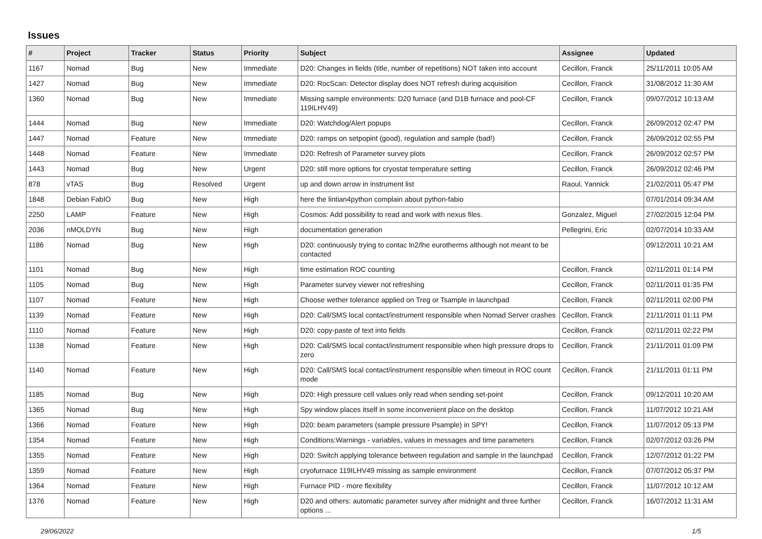Issues
| # | Project | Tracker | Status | Priority | Subject | Assignee | Updated |
| --- | --- | --- | --- | --- | --- | --- | --- |
| 1167 | Nomad | Bug | New | Immediate | D20: Changes in fields (title, number of repetitions) NOT taken into account | Cecillon, Franck | 25/11/2011 10:05 AM |
| 1427 | Nomad | Bug | New | Immediate | D20: RocScan: Detector display does NOT refresh during acquisition | Cecillon, Franck | 31/08/2012 11:30 AM |
| 1360 | Nomad | Bug | New | Immediate | Missing sample environments: D20 furnace (and D1B furnace and pool-CF 119ILHV49) | Cecillon, Franck | 09/07/2012 10:13 AM |
| 1444 | Nomad | Bug | New | Immediate | D20: Watchdog/Alert popups | Cecillon, Franck | 26/09/2012 02:47 PM |
| 1447 | Nomad | Feature | New | Immediate | D20: ramps on setpopint (good), regulation and sample (bad!) | Cecillon, Franck | 26/09/2012 02:55 PM |
| 1448 | Nomad | Feature | New | Immediate | D20: Refresh of Parameter survey plots | Cecillon, Franck | 26/09/2012 02:57 PM |
| 1443 | Nomad | Bug | New | Urgent | D20: still more options for cryostat temperature setting | Cecillon, Franck | 26/09/2012 02:46 PM |
| 878 | vTAS | Bug | Resolved | Urgent | up and down arrow in instrument list | Raoul, Yannick | 21/02/2011 05:47 PM |
| 1848 | Debian FabIO | Bug | New | High | here the lintian4python complain about python-fabio | | 07/01/2014 09:34 AM |
| 2250 | LAMP | Feature | New | High | Cosmos: Add possibility to read and work with nexus files. | Gonzalez, Miguel | 27/02/2015 12:04 PM |
| 2036 | nMOLDYN | Bug | New | High | documentation generation | Pellegrini, Eric | 02/07/2014 10:33 AM |
| 1186 | Nomad | Bug | New | High | D20: continuously trying to contac ln2/lhe eurotherms although not meant to be contacted | | 09/12/2011 10:21 AM |
| 1101 | Nomad | Bug | New | High | time estimation ROC counting | Cecillon, Franck | 02/11/2011 01:14 PM |
| 1105 | Nomad | Bug | New | High | Parameter survey viewer not refreshing | Cecillon, Franck | 02/11/2011 01:35 PM |
| 1107 | Nomad | Feature | New | High | Choose wether tolerance applied on Treg or Tsample in launchpad | Cecillon, Franck | 02/11/2011 02:00 PM |
| 1139 | Nomad | Feature | New | High | D20: Call/SMS local contact/instrument responsible when Nomad Server crashes | Cecillon, Franck | 21/11/2011 01:11 PM |
| 1110 | Nomad | Feature | New | High | D20: copy-paste of text into fields | Cecillon, Franck | 02/11/2011 02:22 PM |
| 1138 | Nomad | Feature | New | High | D20: Call/SMS local contact/instrument responsible when high pressure drops to zero | Cecillon, Franck | 21/11/2011 01:09 PM |
| 1140 | Nomad | Feature | New | High | D20: Call/SMS local contact/instrument responsible when timeout in ROC count mode | Cecillon, Franck | 21/11/2011 01:11 PM |
| 1185 | Nomad | Bug | New | High | D20: High pressure cell values only read when sending set-point | Cecillon, Franck | 09/12/2011 10:20 AM |
| 1365 | Nomad | Bug | New | High | Spy window places itself in some inconvenient place on the desktop | Cecillon, Franck | 11/07/2012 10:21 AM |
| 1366 | Nomad | Feature | New | High | D20: beam parameters (sample pressure Psample) in SPY! | Cecillon, Franck | 11/07/2012 05:13 PM |
| 1354 | Nomad | Feature | New | High | Conditions:Warnings - variables, values in messages and time parameters | Cecillon, Franck | 02/07/2012 03:26 PM |
| 1355 | Nomad | Feature | New | High | D20: Switch applying tolerance between regulation and sample in the launchpad | Cecillon, Franck | 12/07/2012 01:22 PM |
| 1359 | Nomad | Feature | New | High | cryofurnace 119ILHV49 missing as sample environment | Cecillon, Franck | 07/07/2012 05:37 PM |
| 1364 | Nomad | Feature | New | High | Furnace PID - more flexibility | Cecillon, Franck | 11/07/2012 10:12 AM |
| 1376 | Nomad | Feature | New | High | D20 and others: automatic parameter survey after midnight and three further options ... | Cecillon, Franck | 16/07/2012 11:31 AM |
29/06/2022 1/5